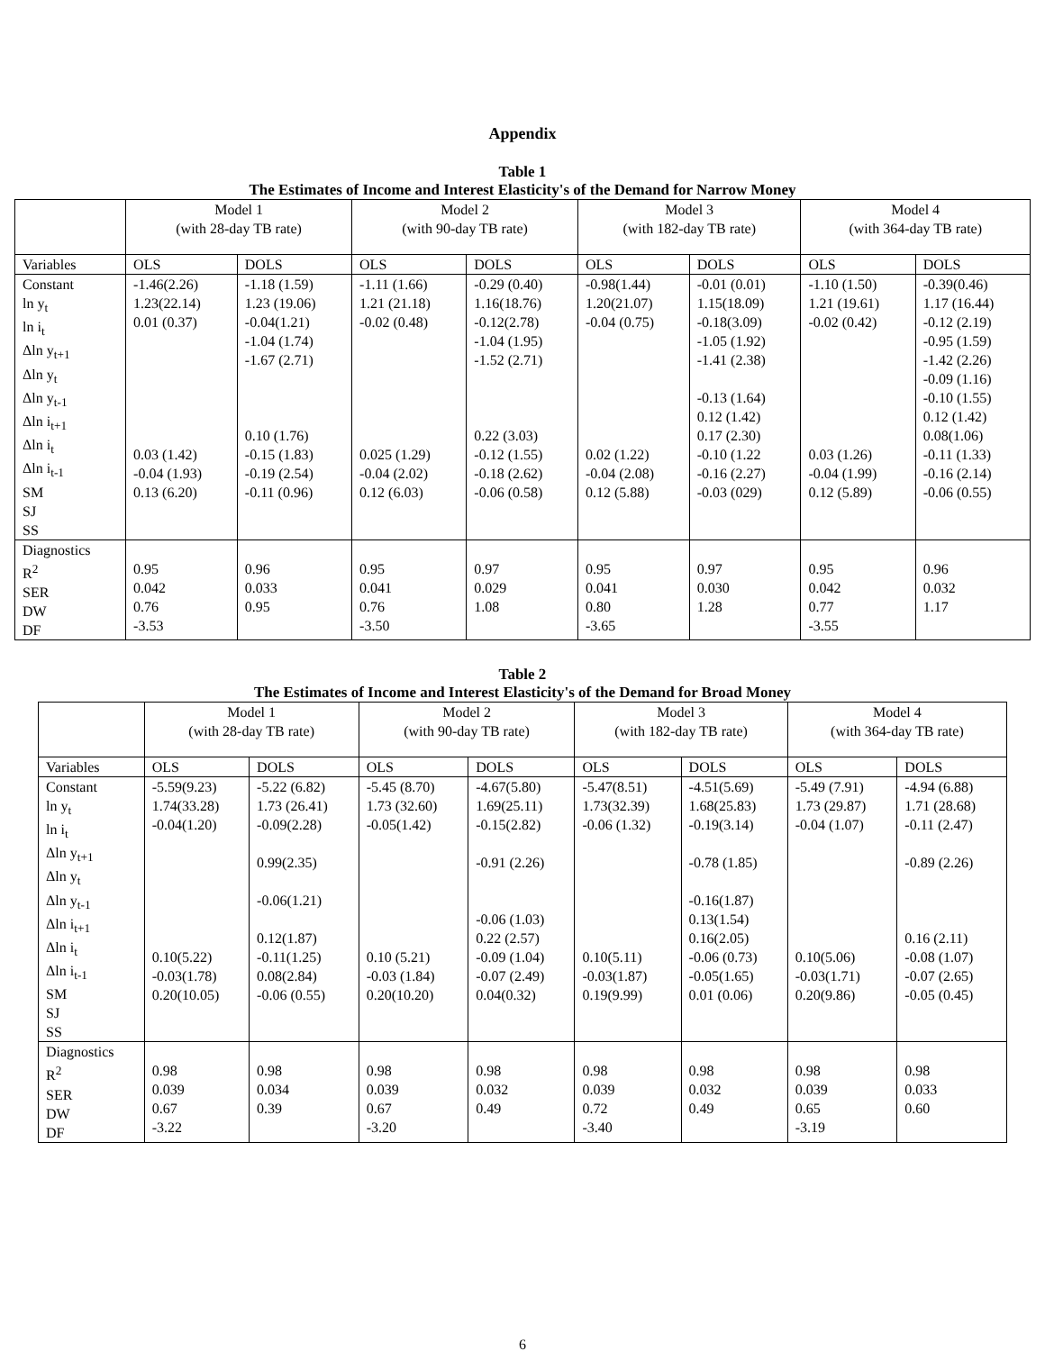Appendix
Table 1
The Estimates of Income and Interest Elasticity's of the Demand for Narrow Money
| | Model 1 (with 28-day TB rate) | | Model 2 (with 90-day TB rate) | | Model 3 (with 182-day TB rate) | | Model 4 (with 364-day TB rate) | |
| Variables | OLS | DOLS | OLS | DOLS | OLS | DOLS | OLS | DOLS |
| Constant ln y<sub>t</sub> ln i<sub>t</sub> Δln y<sub>t+1</sub> Δln y<sub>t</sub> Δln y<sub>t-1</sub> Δln i<sub>t+1</sub> Δln i<sub>t</sub> Δln i<sub>t-1</sub> SM SJ SS | -1.46(2.26) 1.23(22.14) 0.01 (0.37) 0.03 (1.42) -0.04 (1.93) 0.13 (6.20) | -1.18 (1.59) 1.23 (19.06) -0.04(1.21) -1.04 (1.74) -1.67 (2.71) 0.10 (1.76) -0.15 (1.83) -0.19 (2.54) -0.11 (0.96) | -1.11 (1.66) 1.21 (21.18) -0.02 (0.48) 0.025 (1.29) -0.04 (2.02) 0.12 (6.03) | -0.29 (0.40) 1.16(18.76) -0.12(2.78) -1.04 (1.95) -1.52 (2.71) 0.22 (3.03) -0.12 (1.55) -0.18 (2.62) -0.06 (0.58) | -0.98(1.44) 1.20(21.07) -0.04 (0.75) 0.02 (1.22) -0.04 (2.08) 0.12 (5.88) | -0.01 (0.01) 1.15(18.09) -0.18(3.09) -1.05 (1.92) -1.41 (2.38) -0.13 (1.64) 0.12 (1.42) 0.17 (2.30) -0.10 (1.22 -0.16 (2.27) -0.03 (029) | -1.10 (1.50) 1.21 (19.61) -0.02 (0.42) 0.03 (1.26) -0.04 (1.99) 0.12 (5.89) | -0.39(0.46) 1.17 (16.44) -0.12 (2.19) -0.95 (1.59) -1.42 (2.26) -0.09 (1.16) -0.10 (1.55) 0.12 (1.42) 0.08(1.06) -0.11 (1.33) -0.16 (2.14) -0.06 (0.55) |
| Diagnostics R<sup>2</sup> SER DW DF | 0.95 0.042 0.76 -3.53 | 0.96 0.033 0.95 | 0.95 0.041 0.76 -3.50 | 0.97 0.029 1.08 | 0.95 0.041 0.80 -3.65 | 0.97 0.030 1.28 | 0.95 0.042 0.77 -3.55 | 0.96 0.032 1.17 |
Table 2
The Estimates of Income and Interest Elasticity's of the Demand for Broad Money
| | Model 1 (with 28-day TB rate) | | Model 2 (with 90-day TB rate) | | Model 3 (with 182-day TB rate) | | Model 4 (with 364-day TB rate) | |
| Variables | OLS | DOLS | OLS | DOLS | OLS | DOLS | OLS | DOLS |
| Constant ln y<sub>t</sub> ln i<sub>t</sub> Δln y<sub>t+1</sub> Δln y<sub>t</sub> Δln y<sub>t-1</sub> Δln i<sub>t+1</sub> Δln i<sub>t</sub> Δln i<sub>t-1</sub> SM SJ SS | -5.59(9.23) 1.74(33.28) -0.04(1.20) 0.10(5.22) -0.03(1.78) 0.20(10.05) | -5.22 (6.82) 1.73 (26.41) -0.09(2.28) 0.99(2.35) -0.06(1.21) 0.12(1.87) -0.11(1.25) 0.08(2.84) -0.06 (0.55) | -5.45 (8.70) 1.73 (32.60) -0.05(1.42) 0.10 (5.21) -0.03 (1.84) 0.20(10.20) | -4.67(5.80) 1.69(25.11) -0.15(2.82) -0.91 (2.26) -0.06 (1.03) 0.22 (2.57) -0.09 (1.04) -0.07 (2.49) 0.04(0.32) | -5.47(8.51) 1.73(32.39) -0.06 (1.32) 0.10(5.11) -0.03(1.87) 0.19(9.99) | -4.51(5.69) 1.68(25.83) -0.19(3.14) -0.78 (1.85) -0.16(1.87) 0.13(1.54) 0.16(2.05) -0.06 (0.73) -0.05(1.65) 0.01 (0.06) | -5.49 (7.91) 1.73 (29.87) -0.04 (1.07) 0.10(5.06) -0.03(1.71) 0.20(9.86) | -4.94 (6.88) 1.71 (28.68) -0.11 (2.47) -0.89 (2.26) 0.16 (2.11) -0.08 (1.07) -0.07 (2.65) -0.05 (0.45) |
| Diagnostics R<sup>2</sup> SER DW DF | 0.98 0.039 0.67 -3.22 | 0.98 0.034 0.39 | 0.98 0.039 0.67 -3.20 | 0.98 0.032 0.49 | 0.98 0.039 0.72 -3.40 | 0.98 0.032 0.49 | 0.98 0.039 0.65 -3.19 | 0.98 0.033 0.60 |
6